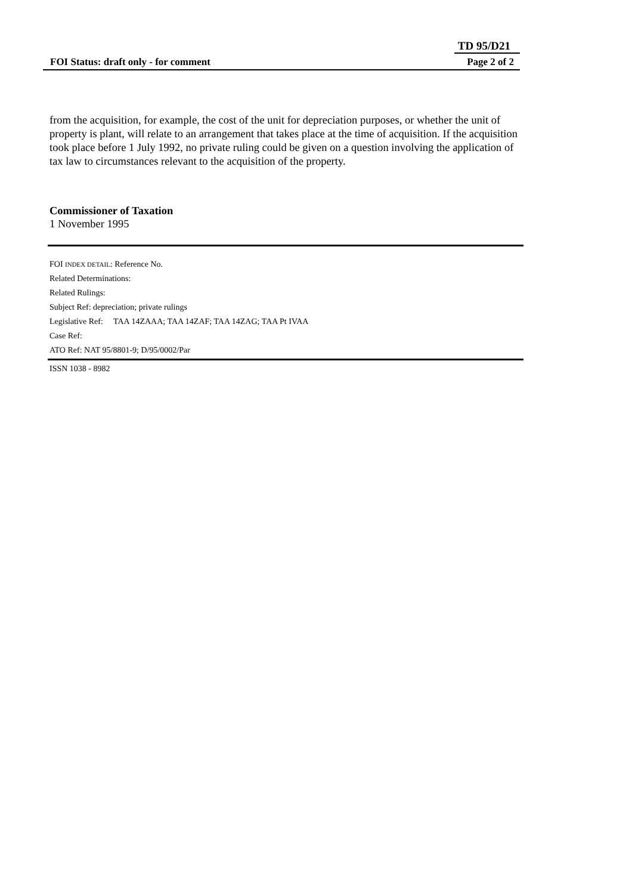TD 95/D21
FOI Status: draft only - for comment Page 2 of 2
from the acquisition, for example, the cost of the unit for depreciation purposes, or whether the unit of property is plant, will relate to an arrangement that takes place at the time of acquisition. If the acquisition took place before 1 July 1992, no private ruling could be given on a question involving the application of tax law to circumstances relevant to the acquisition of the property.
Commissioner of Taxation
1 November 1995
FOI INDEX DETAIL: Reference No.
Related Determinations:
Related Rulings:
Subject Ref: depreciation; private rulings
Legislative Ref: TAA 14ZAAA; TAA 14ZAF; TAA 14ZAG; TAA Pt IVAA
Case Ref:
ATO Ref: NAT 95/8801-9; D/95/0002/Par
ISSN 1038 - 8982